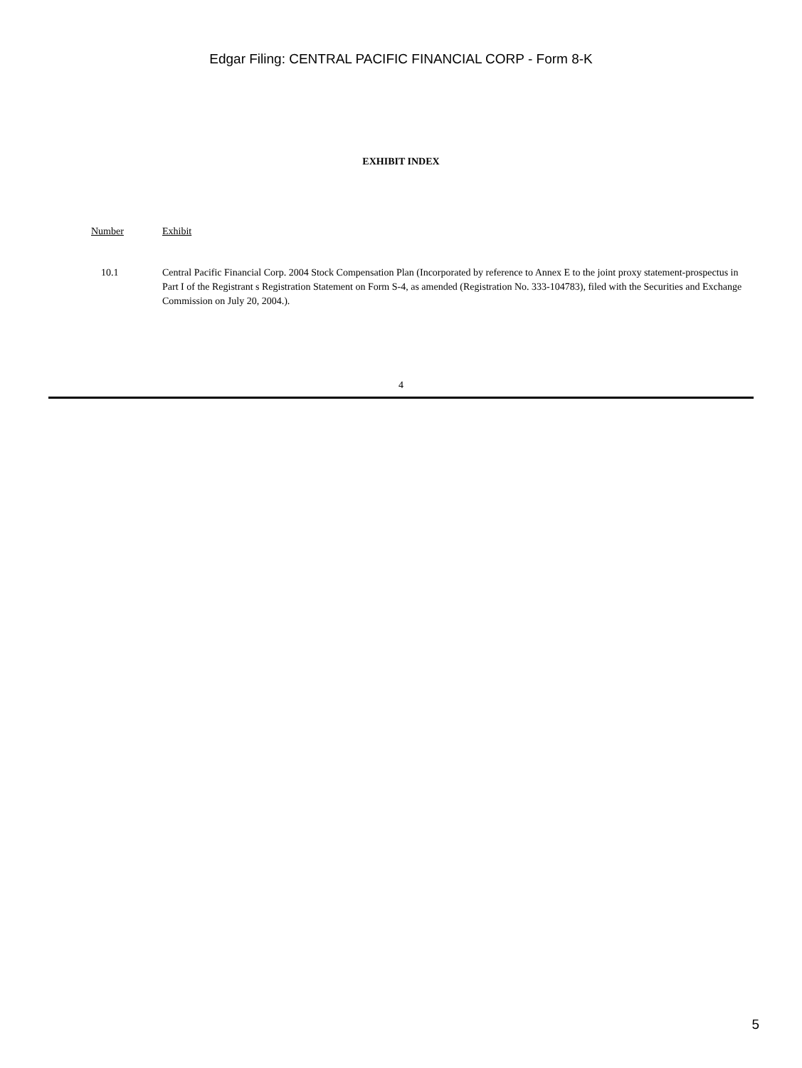Edgar Filing: CENTRAL PACIFIC FINANCIAL CORP - Form 8-K
EXHIBIT INDEX
| Number | Exhibit |
| --- | --- |
| 10.1 | Central Pacific Financial Corp. 2004 Stock Compensation Plan (Incorporated by reference to Annex E to the joint proxy statement-prospectus in Part I of the Registrant s Registration Statement on Form S-4, as amended (Registration No. 333-104783), filed with the Securities and Exchange Commission on July 20, 2004.). |
4
5